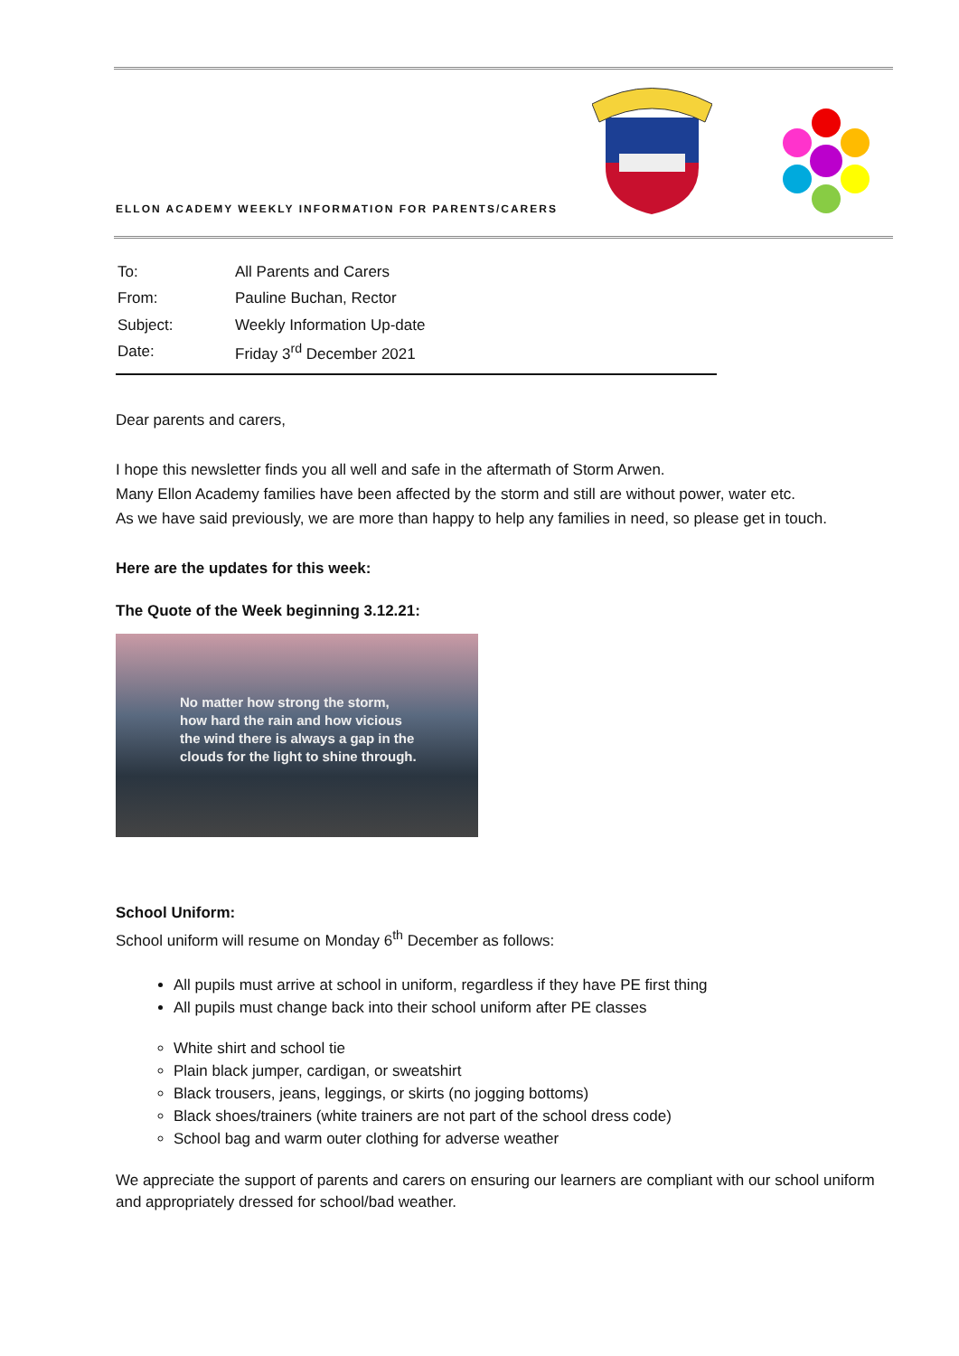ELLON ACADEMY WEEKLY INFORMATION FOR PARENTS/CARERS
| To: | All Parents and Carers |
| From: | Pauline Buchan, Rector |
| Subject: | Weekly Information Up-date |
| Date: | Friday 3<sup>rd</sup> December 2021 |
Dear parents and carers,
I hope this newsletter finds you all well and safe in the aftermath of Storm Arwen.
Many Ellon Academy families have been affected by the storm and still are without power, water etc.
As we have said previously, we are more than happy to help any families in need, so please get in touch.
Here are the updates for this week:
The Quote of the Week beginning 3.12.21:
No matter how strong the storm,
how hard the rain and how vicious
the wind there is always a gap in the
clouds for the light to shine through.
School Uniform:
School uniform will resume on Monday 6<sup>th</sup> December as follows:
All pupils must arrive at school in uniform, regardless if they have PE first thing
All pupils must change back into their school uniform after PE classes
White shirt and school tie
Plain black jumper, cardigan, or sweatshirt
Black trousers, jeans, leggings, or skirts (no jogging bottoms)
Black shoes/trainers (white trainers are not part of the school dress code)
School bag and warm outer clothing for adverse weather
We appreciate the support of parents and carers on ensuring our learners are compliant with our school uniform and appropriately dressed for school/bad weather.